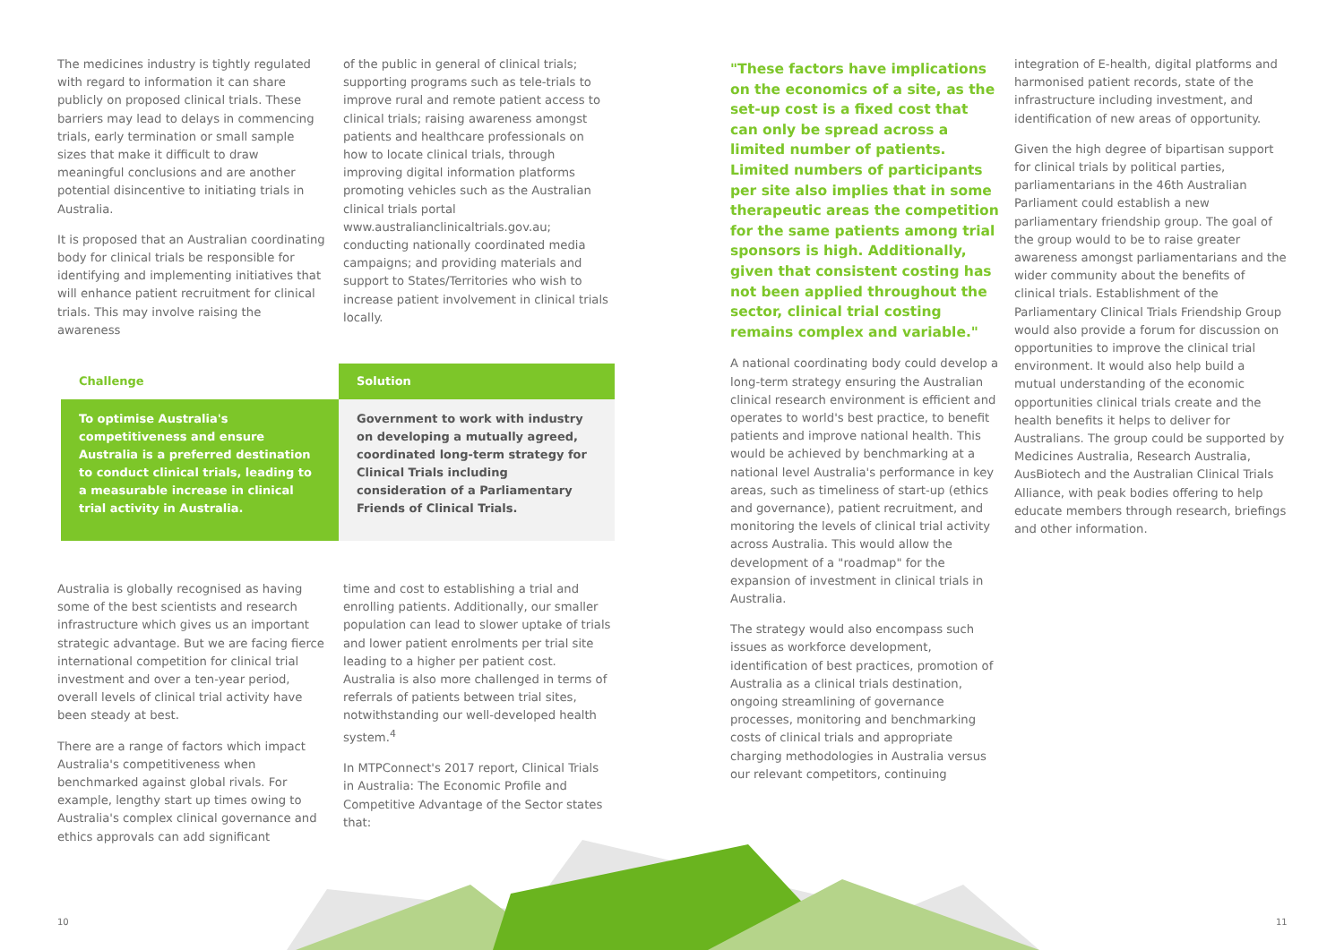The medicines industry is tightly regulated with regard to information it can share publicly on proposed clinical trials. These barriers may lead to delays in commencing trials, early termination or small sample sizes that make it difficult to draw meaningful conclusions and are another potential disincentive to initiating trials in Australia.
It is proposed that an Australian coordinating body for clinical trials be responsible for identifying and implementing initiatives that will enhance patient recruitment for clinical trials. This may involve raising the awareness
of the public in general of clinical trials; supporting programs such as tele-trials to improve rural and remote patient access to clinical trials; raising awareness amongst patients and healthcare professionals on how to locate clinical trials, through improving digital information platforms promoting vehicles such as the Australian clinical trials portal www.australianclinicaltrials.gov.au; conducting nationally coordinated media campaigns; and providing materials and support to States/Territories who wish to increase patient involvement in clinical trials locally.
| Challenge | Solution |
| --- | --- |
| To optimise Australia's competitiveness and ensure Australia is a preferred destination to conduct clinical trials, leading to a measurable increase in clinical trial activity in Australia. | Government to work with industry on developing a mutually agreed, coordinated long-term strategy for Clinical Trials including consideration of a Parliamentary Friends of Clinical Trials. |
Australia is globally recognised as having some of the best scientists and research infrastructure which gives us an important strategic advantage. But we are facing fierce international competition for clinical trial investment and over a ten-year period, overall levels of clinical trial activity have been steady at best.
There are a range of factors which impact Australia's competitiveness when benchmarked against global rivals. For example, lengthy start up times owing to Australia's complex clinical governance and ethics approvals can add significant
time and cost to establishing a trial and enrolling patients. Additionally, our smaller population can lead to slower uptake of trials and lower patient enrolments per trial site leading to a higher per patient cost. Australia is also more challenged in terms of referrals of patients between trial sites, notwithstanding our well-developed health system.<sup>4</sup>
In MTPConnect's 2017 report, Clinical Trials in Australia: The Economic Profile and Competitive Advantage of the Sector states that:
"These factors have implications on the economics of a site, as the set-up cost is a fixed cost that can only be spread across a limited number of patients. Limited numbers of participants per site also implies that in some therapeutic areas the competition for the same patients among trial sponsors is high. Additionally, given that consistent costing has not been applied throughout the sector, clinical trial costing remains complex and variable."
A national coordinating body could develop a long-term strategy ensuring the Australian clinical research environment is efficient and operates to world's best practice, to benefit patients and improve national health. This would be achieved by benchmarking at a national level Australia's performance in key areas, such as timeliness of start-up (ethics and governance), patient recruitment, and monitoring the levels of clinical trial activity across Australia. This would allow the development of a "roadmap" for the expansion of investment in clinical trials in Australia.
The strategy would also encompass such issues as workforce development, identification of best practices, promotion of Australia as a clinical trials destination, ongoing streamlining of governance processes, monitoring and benchmarking costs of clinical trials and appropriate charging methodologies in Australia versus our relevant competitors, continuing
integration of E-health, digital platforms and harmonised patient records, state of the infrastructure including investment, and identification of new areas of opportunity.
Given the high degree of bipartisan support for clinical trials by political parties, parliamentarians in the 46th Australian Parliament could establish a new parliamentary friendship group. The goal of the group would to be to raise greater awareness amongst parliamentarians and the wider community about the benefits of clinical trials. Establishment of the Parliamentary Clinical Trials Friendship Group would also provide a forum for discussion on opportunities to improve the clinical trial environment. It would also help build a mutual understanding of the economic opportunities clinical trials create and the health benefits it helps to deliver for Australians. The group could be supported by Medicines Australia, Research Australia, AusBiotech and the Australian Clinical Trials Alliance, with peak bodies offering to help educate members through research, briefings and other information.
10 11